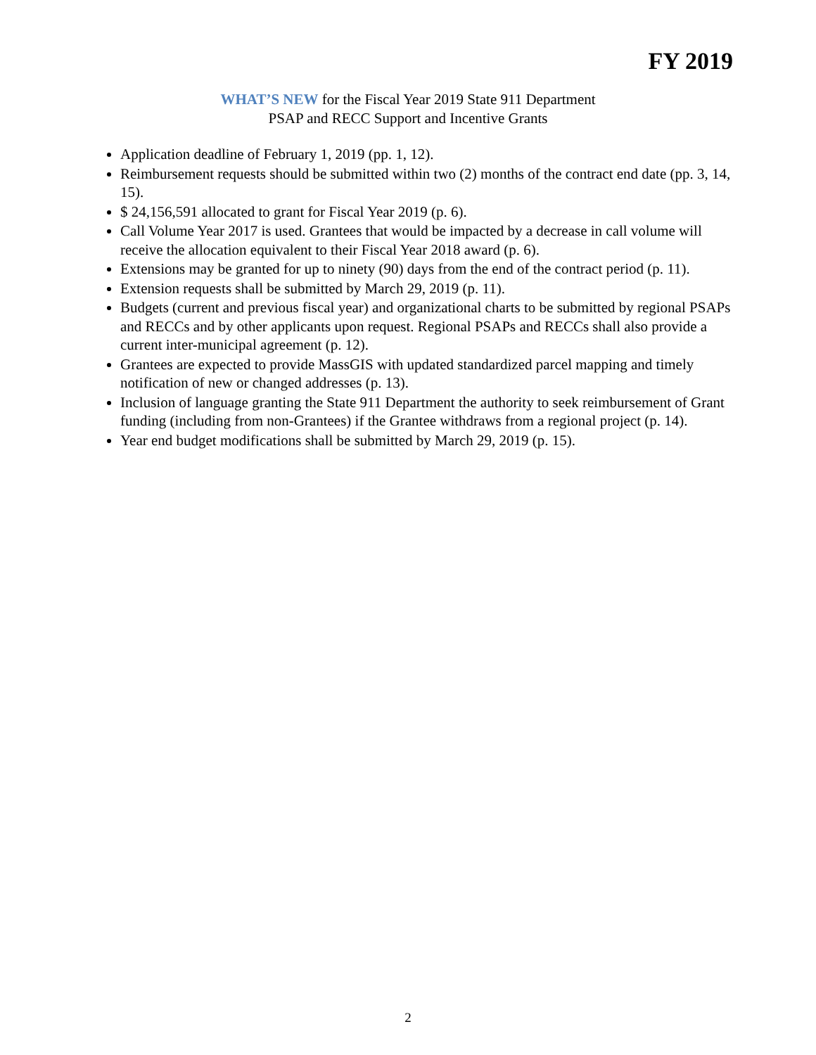FY 2019
WHAT’S NEW for the Fiscal Year 2019 State 911 Department
PSAP and RECC Support and Incentive Grants
Application deadline of February 1, 2019 (pp. 1, 12).
Reimbursement requests should be submitted within two (2) months of the contract end date (pp. 3, 14, 15).
$ 24,156,591 allocated to grant for Fiscal Year 2019 (p. 6).
Call Volume Year 2017 is used. Grantees that would be impacted by a decrease in call volume will receive the allocation equivalent to their Fiscal Year 2018 award (p. 6).
Extensions may be granted for up to ninety (90) days from the end of the contract period (p. 11).
Extension requests shall be submitted by March 29, 2019 (p. 11).
Budgets (current and previous fiscal year) and organizational charts to be submitted by regional PSAPs and RECCs and by other applicants upon request. Regional PSAPs and RECCs shall also provide a current inter-municipal agreement (p. 12).
Grantees are expected to provide MassGIS with updated standardized parcel mapping and timely notification of new or changed addresses (p. 13).
Inclusion of language granting the State 911 Department the authority to seek reimbursement of Grant funding (including from non-Grantees) if the Grantee withdraws from a regional project (p. 14).
Year end budget modifications shall be submitted by March 29, 2019 (p. 15).
2